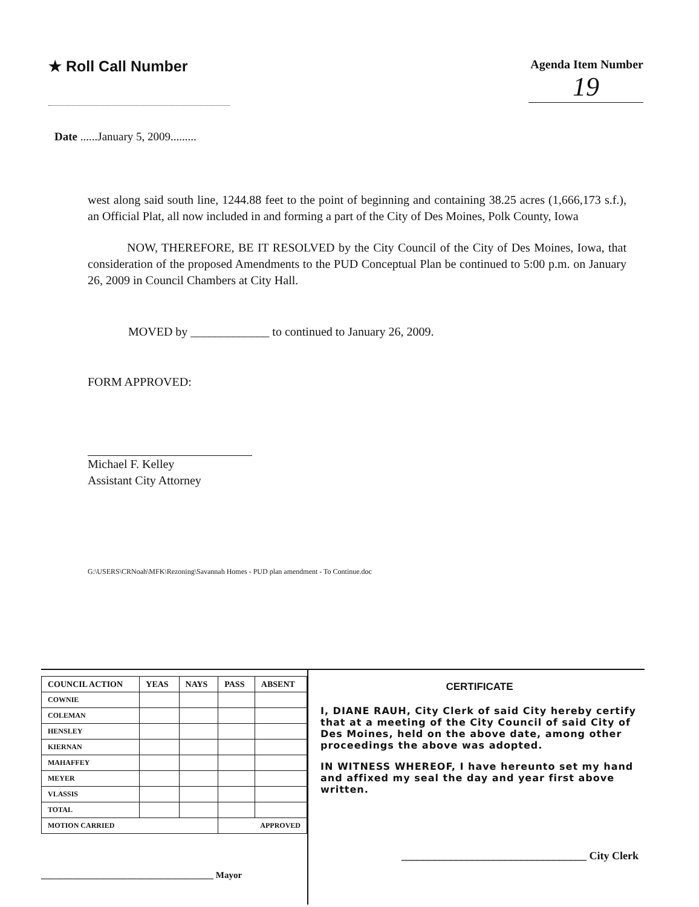★ Roll Call Number
Agenda Item Number
19
Date ......January 5, 2009.........
west along said south line, 1244.88 feet to the point of beginning and containing 38.25 acres (1,666,173 s.f.), an Official Plat, all now included in and forming a part of the City of Des Moines, Polk County, Iowa
NOW, THEREFORE, BE IT RESOLVED by the City Council of the City of Des Moines, Iowa, that consideration of the proposed Amendments to the PUD Conceptual Plan be continued to 5:00 p.m. on January 26, 2009 in Council Chambers at City Hall.
MOVED by _____________ to continued to January 26, 2009.
FORM APPROVED:
Michael F. Kelley
Assistant City Attorney
G:\USERS\CRNoah\MFK\Rezoning\Savannah Homes - PUD plan amendment - To Continue.doc
| COUNCIL ACTION | YEAS | NAYS | PASS | ABSENT |
| --- | --- | --- | --- | --- |
| COWNIE | | | | |
| COLEMAN | | | | |
| HENSLEY | | | | |
| KIERNAN | | | | |
| MAHAFFEY | | | | |
| MEYER | | | | |
| VLASSIS | | | | |
| TOTAL | | | | |
| MOTION CARRIED | | | APPROVED | |
______________________________________ Mayor
CERTIFICATE
I, DIANE RAUH, City Clerk of said City hereby certify that at a meeting of the City Council of said City of Des Moines, held on the above date, among other proceedings the above was adopted.
IN WITNESS WHEREOF, I have hereunto set my hand and affixed my seal the day and year first above written.
__________________________________ City Clerk